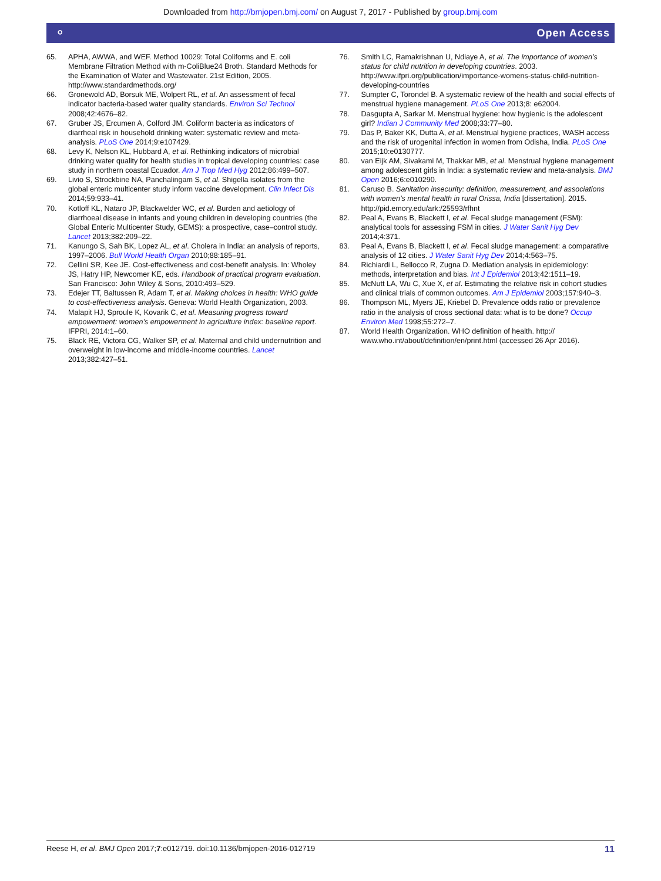Downloaded from http://bmjopen.bmj.com/ on August 7, 2017 - Published by group.bmj.com
⚬ Open Access
65. APHA, AWWA, and WEF. Method 10029: Total Coliforms and E. coli Membrane Filtration Method with m-ColiBlue24 Broth. Standard Methods for the Examination of Water and Wastewater. 21st Edition, 2005. http://www.standardmethods.org/
66. Gronewold AD, Borsuk ME, Wolpert RL, et al. An assessment of fecal indicator bacteria-based water quality standards. Environ Sci Technol 2008;42:4676–82.
67. Gruber JS, Ercumen A, Colford JM. Coliform bacteria as indicators of diarrheal risk in household drinking water: systematic review and meta-analysis. PLoS One 2014;9:e107429.
68. Levy K, Nelson KL, Hubbard A, et al. Rethinking indicators of microbial drinking water quality for health studies in tropical developing countries: case study in northern coastal Ecuador. Am J Trop Med Hyg 2012;86:499–507.
69. Livio S, Strockbine NA, Panchalingam S, et al. Shigella isolates from the global enteric multicenter study inform vaccine development. Clin Infect Dis 2014;59:933–41.
70. Kotloff KL, Nataro JP, Blackwelder WC, et al. Burden and aetiology of diarrhoeal disease in infants and young children in developing countries (the Global Enteric Multicenter Study, GEMS): a prospective, case–control study. Lancet 2013;382:209–22.
71. Kanungo S, Sah BK, Lopez AL, et al. Cholera in India: an analysis of reports, 1997–2006. Bull World Health Organ 2010;88:185–91.
72. Cellini SR, Kee JE. Cost-effectiveness and cost-benefit analysis. In: Wholey JS, Hatry HP, Newcomer KE, eds. Handbook of practical program evaluation. San Francisco: John Wiley & Sons, 2010:493–529.
73. Edejer TT, Baltussen R, Adam T, et al. Making choices in health: WHO guide to cost-effectiveness analysis. Geneva: World Health Organization, 2003.
74. Malapit HJ, Sproule K, Kovarik C, et al. Measuring progress toward empowerment: women’s empowerment in agriculture index: baseline report. IFPRI, 2014:1–60.
75. Black RE, Victora CG, Walker SP, et al. Maternal and child undernutrition and overweight in low-income and middle-income countries. Lancet 2013;382:427–51.
76. Smith LC, Ramakrishnan U, Ndiaye A, et al. The importance of women’s status for child nutrition in developing countries. 2003. http://www.ifpri.org/publication/importance-womens-status-child-nutrition-developing-countries
77. Sumpter C, Torondel B. A systematic review of the health and social effects of menstrual hygiene management. PLoS One 2013;8: e62004.
78. Dasgupta A, Sarkar M. Menstrual hygiene: how hygienic is the adolescent girl? Indian J Community Med 2008;33:77–80.
79. Das P, Baker KK, Dutta A, et al. Menstrual hygiene practices, WASH access and the risk of urogenital infection in women from Odisha, India. PLoS One 2015;10:e0130777.
80. van Eijk AM, Sivakami M, Thakkar MB, et al. Menstrual hygiene management among adolescent girls in India: a systematic review and meta-analysis. BMJ Open 2016;6:e010290.
81. Caruso B. Sanitation insecurity: definition, measurement, and associations with women’s mental health in rural Orissa, India [dissertation]. 2015. http://pid.emory.edu/ark:/25593/rfhnt
82. Peal A, Evans B, Blackett I, et al. Fecal sludge management (FSM): analytical tools for assessing FSM in cities. J Water Sanit Hyg Dev 2014;4:371.
83. Peal A, Evans B, Blackett I, et al. Fecal sludge management: a comparative analysis of 12 cities. J Water Sanit Hyg Dev 2014;4:563–75.
84. Richiardi L, Bellocco R, Zugna D. Mediation analysis in epidemiology: methods, interpretation and bias. Int J Epidemiol 2013;42:1511–19.
85. McNutt LA, Wu C, Xue X, et al. Estimating the relative risk in cohort studies and clinical trials of common outcomes. Am J Epidemiol 2003;157:940–3.
86. Thompson ML, Myers JE, Kriebel D. Prevalence odds ratio or prevalence ratio in the analysis of cross sectional data: what is to be done? Occup Environ Med 1998;55:272–7.
87. World Health Organization. WHO definition of health. http:// www.who.int/about/definition/en/print.html (accessed 26 Apr 2016).
Reese H, et al. BMJ Open 2017;7:e012719. doi:10.1136/bmjopen-2016-012719 11